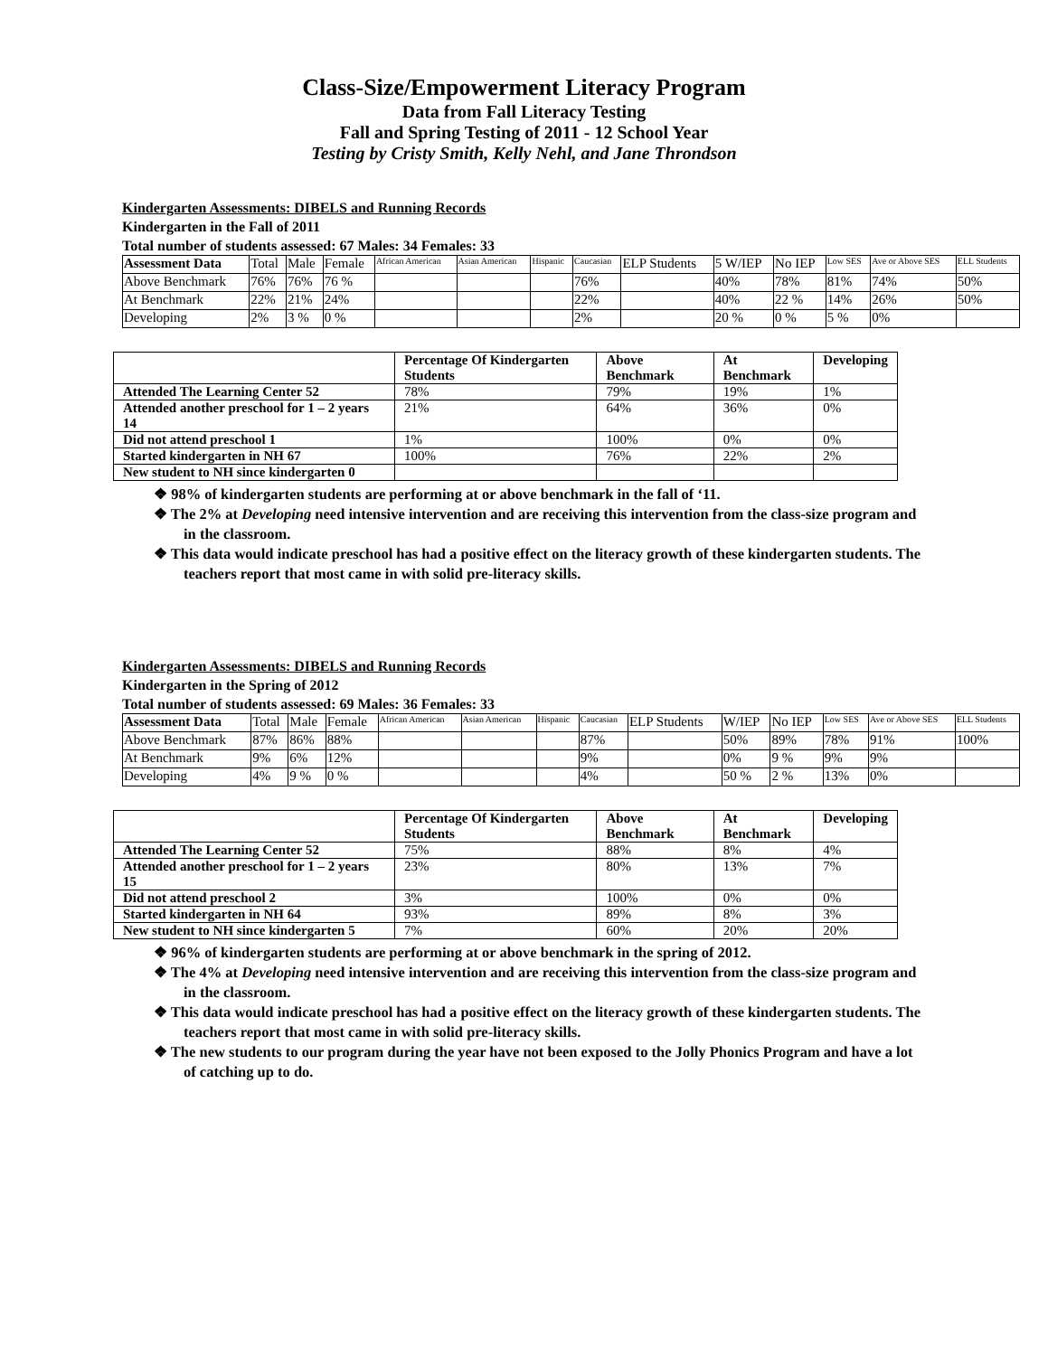Class-Size/Empowerment Literacy Program
Data from Fall Literacy Testing
Fall and Spring Testing of 2011 - 12 School Year
Testing by Cristy Smith, Kelly Nehl, and Jane Throndson
Kindergarten Assessments: DIBELS and Running Records
Kindergarten in the Fall of 2011
Total number of students assessed: 67 Males: 34 Females: 33
| Assessment Data | Total | Male | Female | African American | Asian American | Hispanic | Caucasian | ELP Students | 5 W/IEP | No IEP | Low SES | Ave or Above SES | ELL Students |
| --- | --- | --- | --- | --- | --- | --- | --- | --- | --- | --- | --- | --- | --- |
| Above Benchmark | 76% | 76% | 76 % | | | | 76% | | 40% | 78% | 81% | 74% | 50% |
| At Benchmark | 22% | 21% | 24% | | | | 22% | | 40% | 22 % | 14% | 26% | 50% |
| Developing | 2% | 3 % | 0 % | | | | 2% | | 20 % | 0 % | 5 % | 0% | |
| | Percentage Of Kindergarten Students | Above Benchmark | At Benchmark | Developing |
| --- | --- | --- | --- | --- |
| Attended The Learning Center 52 | 78% | 79% | 19% | 1% |
| Attended another preschool for 1 – 2 years 14 | 21% | 64% | 36% | 0% |
| Did not attend preschool 1 | 1% | 100% | 0% | 0% |
| Started kindergarten in NH 67 | 100% | 76% | 22% | 2% |
| New student to NH since kindergarten 0 | | | | |
❖ 98% of kindergarten students are performing at or above benchmark in the fall of ‘11.
❖ The 2% at Developing need intensive intervention and are receiving this intervention from the class-size program and in the classroom.
❖ This data would indicate preschool has had a positive effect on the literacy growth of these kindergarten students. The teachers report that most came in with solid pre-literacy skills.
Kindergarten Assessments: DIBELS and Running Records
Kindergarten in the Spring of 2012
Total number of students assessed: 69 Males: 36 Females: 33
| Assessment Data | Total | Male | Female | African American | Asian American | Hispanic | Caucasian | ELP Students | W/IEP | No IEP | Low SES | Ave or Above SES | ELL Students |
| --- | --- | --- | --- | --- | --- | --- | --- | --- | --- | --- | --- | --- | --- |
| Above Benchmark | 87% | 86% | 88% | | | | 87% | | 50% | 89% | 78% | 91% | 100% |
| At Benchmark | 9% | 6% | 12% | | | | 9% | | 0% | 9 % | 9% | 9% | |
| Developing | 4% | 9 % | 0 % | | | | 4% | | 50 % | 2 % | 13% | 0% | |
| | Percentage Of Kindergarten Students | Above Benchmark | At Benchmark | Developing |
| --- | --- | --- | --- | --- |
| Attended The Learning Center 52 | 75% | 88% | 8% | 4% |
| Attended another preschool for 1 – 2 years 15 | 23% | 80% | 13% | 7% |
| Did not attend preschool 2 | 3% | 100% | 0% | 0% |
| Started kindergarten in NH 64 | 93% | 89% | 8% | 3% |
| New student to NH since kindergarten 5 | 7% | 60% | 20% | 20% |
❖ 96% of kindergarten students are performing at or above benchmark in the spring of 2012.
❖ The 4% at Developing need intensive intervention and are receiving this intervention from the class-size program and in the classroom.
❖ This data would indicate preschool has had a positive effect on the literacy growth of these kindergarten students. The teachers report that most came in with solid pre-literacy skills.
❖ The new students to our program during the year have not been exposed to the Jolly Phonics Program and have a lot of catching up to do.